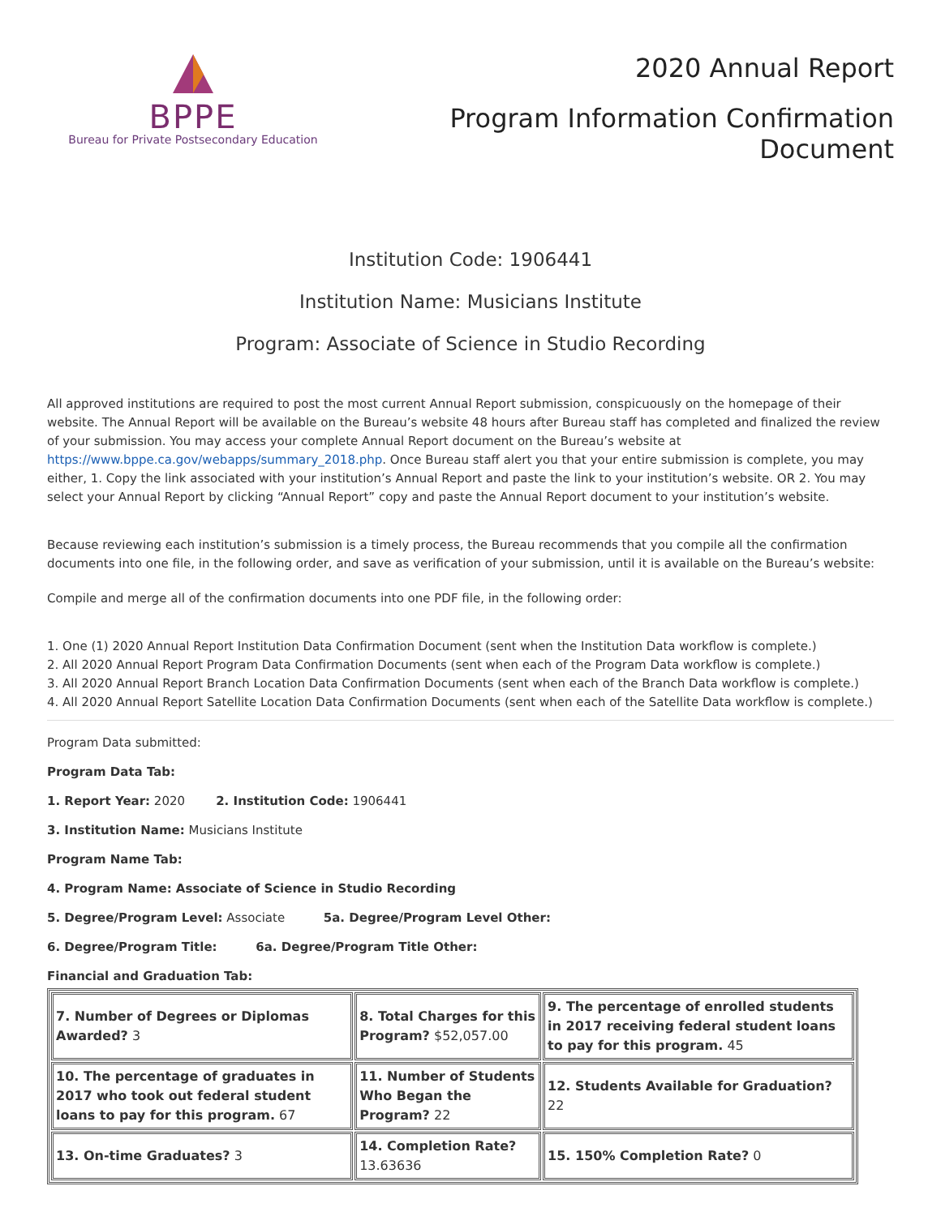BPPE
Bureau for Private Postsecondary Education
2020 Annual Report
Program Information Confirmation
Document
Institution Code: 1906441
Institution Name: Musicians Institute
Program: Associate of Science in Studio Recording
All approved institutions are required to post the most current Annual Report submission, conspicuously on the homepage of their website. The Annual Report will be available on the Bureau’s website 48 hours after Bureau staff has completed and finalized the review of your submission. You may access your complete Annual Report document on the Bureau’s website at https://www.bppe.ca.gov/webapps/summary_2018.php. Once Bureau staff alert you that your entire submission is complete, you may either, 1. Copy the link associated with your institution’s Annual Report and paste the link to your institution’s website. OR 2. You may select your Annual Report by clicking “Annual Report” copy and paste the Annual Report document to your institution’s website.
Because reviewing each institution’s submission is a timely process, the Bureau recommends that you compile all the confirmation documents into one file, in the following order, and save as verification of your submission, until it is available on the Bureau’s website:
Compile and merge all of the confirmation documents into one PDF file, in the following order:
1. One (1) 2020 Annual Report Institution Data Confirmation Document (sent when the Institution Data workflow is complete.)
2. All 2020 Annual Report Program Data Confirmation Documents (sent when each of the Program Data workflow is complete.)
3. All 2020 Annual Report Branch Location Data Confirmation Documents (sent when each of the Branch Data workflow is complete.)
4. All 2020 Annual Report Satellite Location Data Confirmation Documents (sent when each of the Satellite Data workflow is complete.)
Program Data submitted:
Program Data Tab:
1. Report Year: 2020 2. Institution Code: 1906441
3. Institution Name: Musicians Institute
Program Name Tab:
4. Program Name: Associate of Science in Studio Recording
5. Degree/Program Level: Associate 5a. Degree/Program Level Other:
6. Degree/Program Title: 6a. Degree/Program Title Other:
Financial and Graduation Tab:
| 7. Number of Degrees or Diplomas Awarded? 3 | 8. Total Charges for this Program? $52,057.00 | 9. The percentage of enrolled students in 2017 receiving federal student loans to pay for this program. 45 |
| 10. The percentage of graduates in 2017 who took out federal student loans to pay for this program. 67 | 11. Number of Students Who Began the Program? 22 | 12. Students Available for Graduation? 22 |
| 13. On-time Graduates? 3 | 14. Completion Rate? 13.63636 | 15. 150% Completion Rate? 0 |